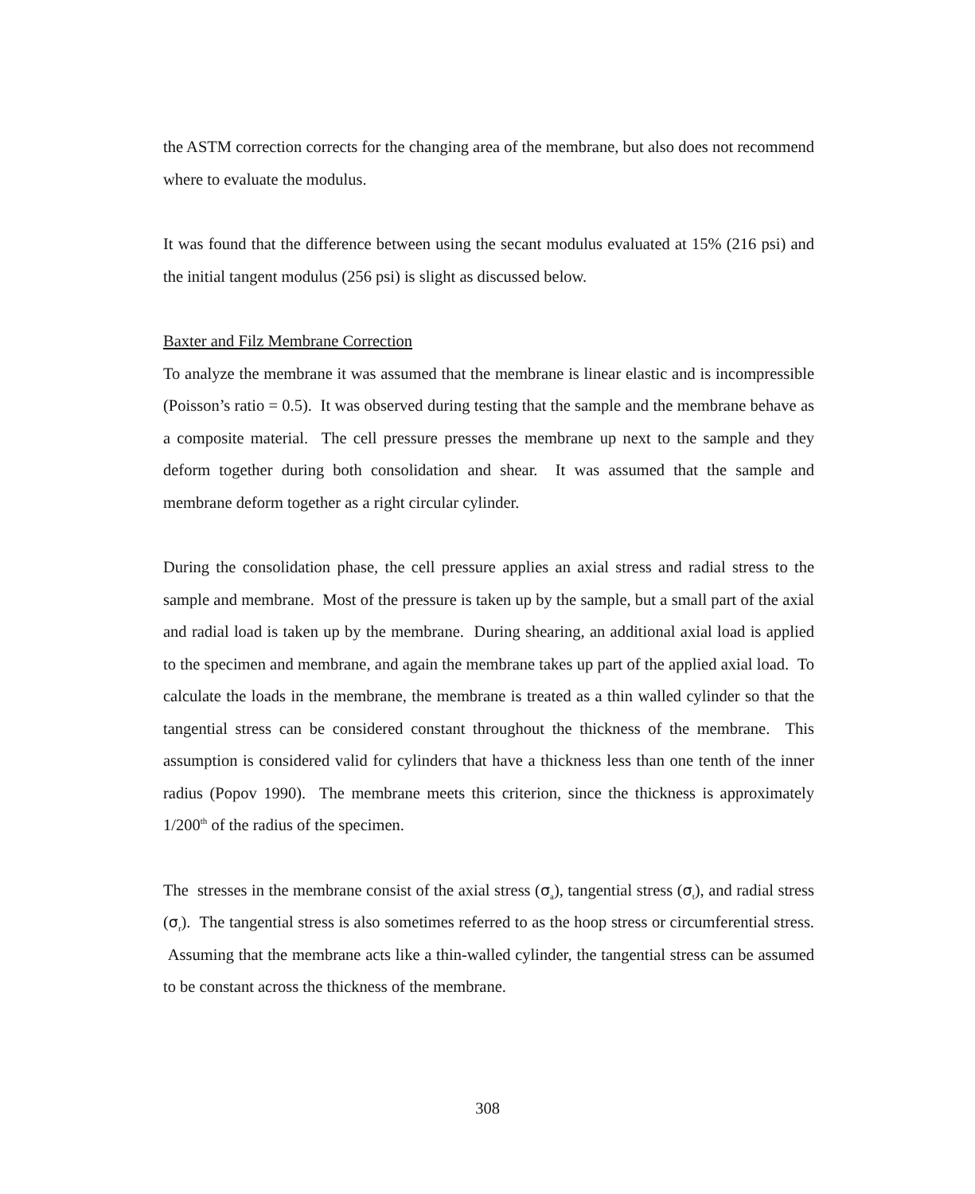the ASTM correction corrects for the changing area of the membrane, but also does not recommend where to evaluate the modulus.
It was found that the difference between using the secant modulus evaluated at 15% (216 psi) and the initial tangent modulus (256 psi) is slight as discussed below.
Baxter and Filz Membrane Correction
To analyze the membrane it was assumed that the membrane is linear elastic and is incompressible (Poisson’s ratio = 0.5). It was observed during testing that the sample and the membrane behave as a composite material. The cell pressure presses the membrane up next to the sample and they deform together during both consolidation and shear. It was assumed that the sample and membrane deform together as a right circular cylinder.
During the consolidation phase, the cell pressure applies an axial stress and radial stress to the sample and membrane. Most of the pressure is taken up by the sample, but a small part of the axial and radial load is taken up by the membrane. During shearing, an additional axial load is applied to the specimen and membrane, and again the membrane takes up part of the applied axial load. To calculate the loads in the membrane, the membrane is treated as a thin walled cylinder so that the tangential stress can be considered constant throughout the thickness of the membrane. This assumption is considered valid for cylinders that have a thickness less than one tenth of the inner radius (Popov 1990). The membrane meets this criterion, since the thickness is approximately 1/200<sup>th</sup> of the radius of the specimen.
The stresses in the membrane consist of the axial stress (σ<sub>a</sub>), tangential stress (σ<sub>t</sub>), and radial stress (σ<sub>r</sub>). The tangential stress is also sometimes referred to as the hoop stress or circumferential stress. Assuming that the membrane acts like a thin-walled cylinder, the tangential stress can be assumed to be constant across the thickness of the membrane.
308